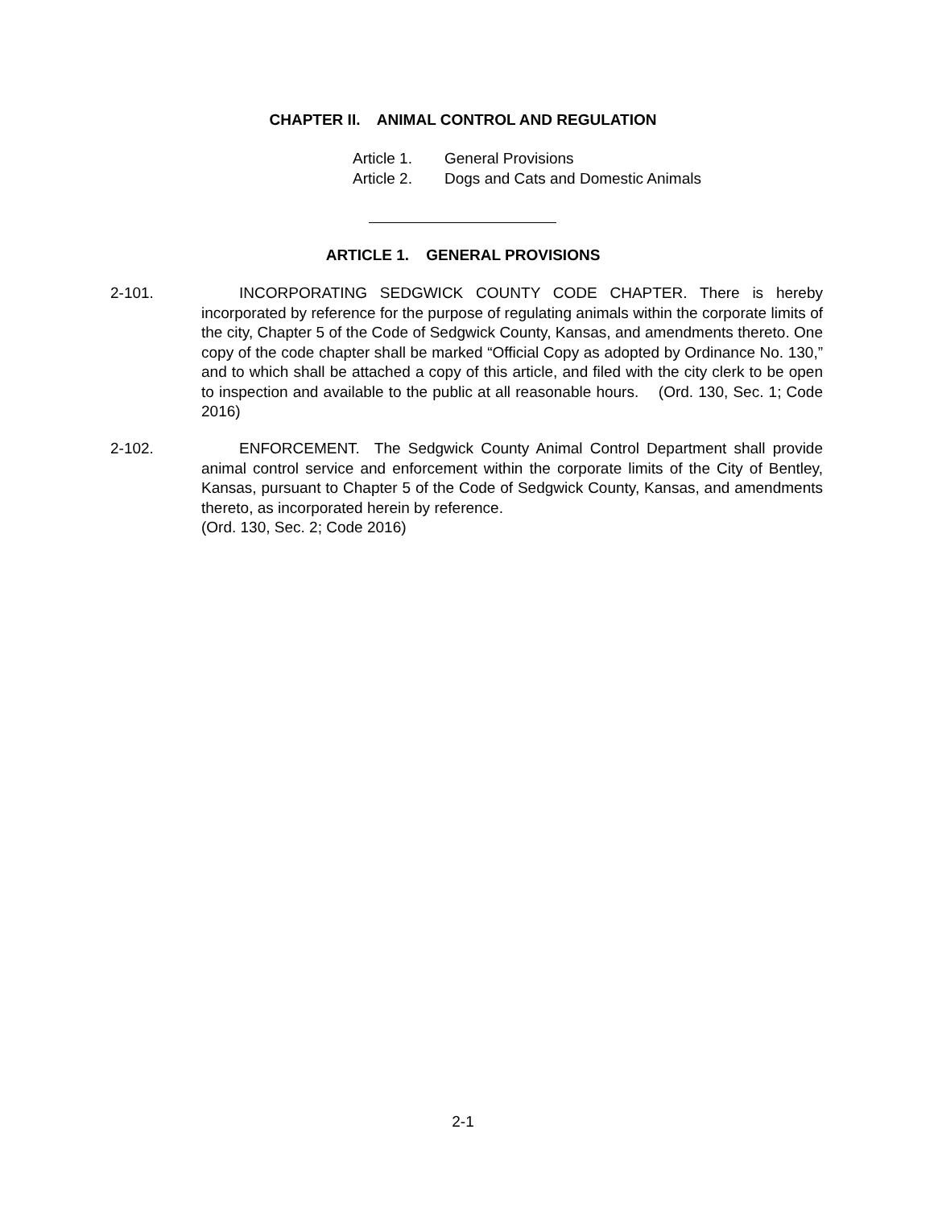CHAPTER II. ANIMAL CONTROL AND REGULATION
Article 1. General Provisions
Article 2. Dogs and Cats and Domestic Animals
ARTICLE 1. GENERAL PROVISIONS
2-101.
INCORPORATING SEDGWICK COUNTY CODE CHAPTER. There is hereby incorporated by reference for the purpose of regulating animals within the corporate limits of the city, Chapter 5 of the Code of Sedgwick County, Kansas, and amendments thereto. One copy of the code chapter shall be marked “Official Copy as adopted by Ordinance No. 130,” and to which shall be attached a copy of this article, and filed with the city clerk to be open to inspection and available to the public at all reasonable hours. (Ord. 130, Sec. 1; Code 2016)
2-102.
ENFORCEMENT. The Sedgwick County Animal Control Department shall provide animal control service and enforcement within the corporate limits of the City of Bentley, Kansas, pursuant to Chapter 5 of the Code of Sedgwick County, Kansas, and amendments thereto, as incorporated herein by reference.
(Ord. 130, Sec. 2; Code 2016)
2-1